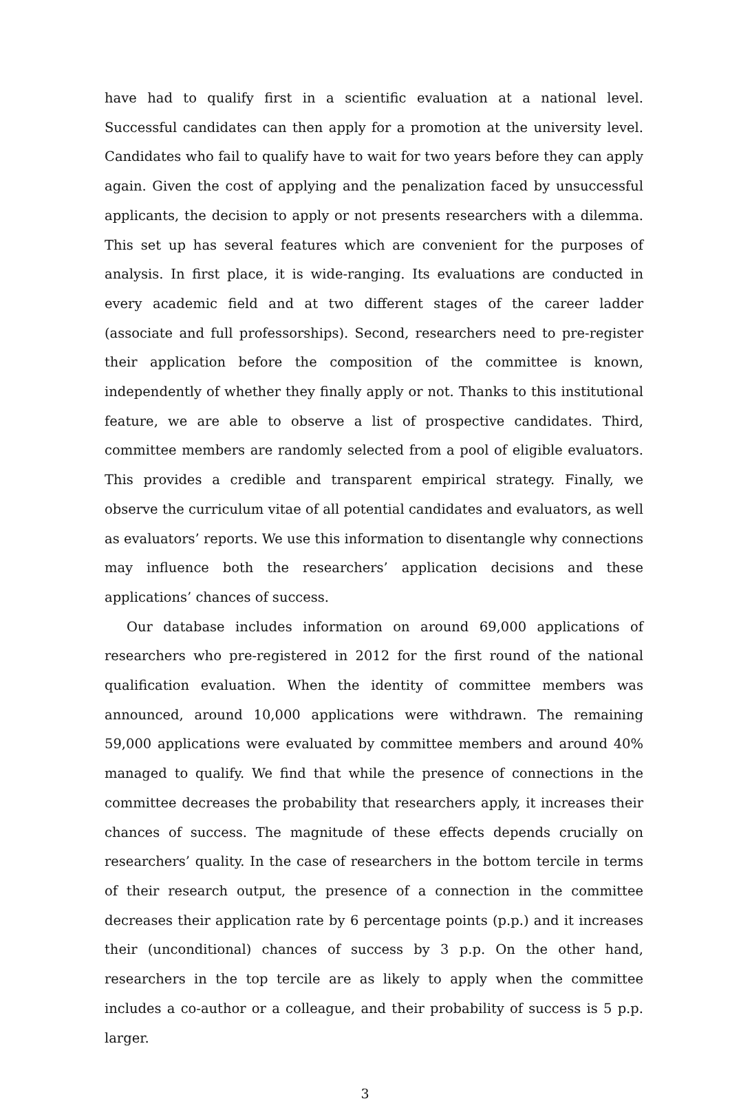have had to qualify first in a scientific evaluation at a national level. Successful candidates can then apply for a promotion at the university level. Candidates who fail to qualify have to wait for two years before they can apply again. Given the cost of applying and the penalization faced by unsuccessful applicants, the decision to apply or not presents researchers with a dilemma. This set up has several features which are convenient for the purposes of analysis. In first place, it is wide-ranging. Its evaluations are conducted in every academic field and at two different stages of the career ladder (associate and full professorships). Second, researchers need to pre-register their application before the composition of the committee is known, independently of whether they finally apply or not. Thanks to this institutional feature, we are able to observe a list of prospective candidates. Third, committee members are randomly selected from a pool of eligible evaluators. This provides a credible and transparent empirical strategy. Finally, we observe the curriculum vitae of all potential candidates and evaluators, as well as evaluators’ reports. We use this information to disentangle why connections may influence both the researchers’ application decisions and these applications’ chances of success.
Our database includes information on around 69,000 applications of researchers who pre-registered in 2012 for the first round of the national qualification evaluation. When the identity of committee members was announced, around 10,000 applications were withdrawn. The remaining 59,000 applications were evaluated by committee members and around 40% managed to qualify. We find that while the presence of connections in the committee decreases the probability that researchers apply, it increases their chances of success. The magnitude of these effects depends crucially on researchers’ quality. In the case of researchers in the bottom tercile in terms of their research output, the presence of a connection in the committee decreases their application rate by 6 percentage points (p.p.) and it increases their (unconditional) chances of success by 3 p.p. On the other hand, researchers in the top tercile are as likely to apply when the committee includes a co-author or a colleague, and their probability of success is 5 p.p. larger.
3